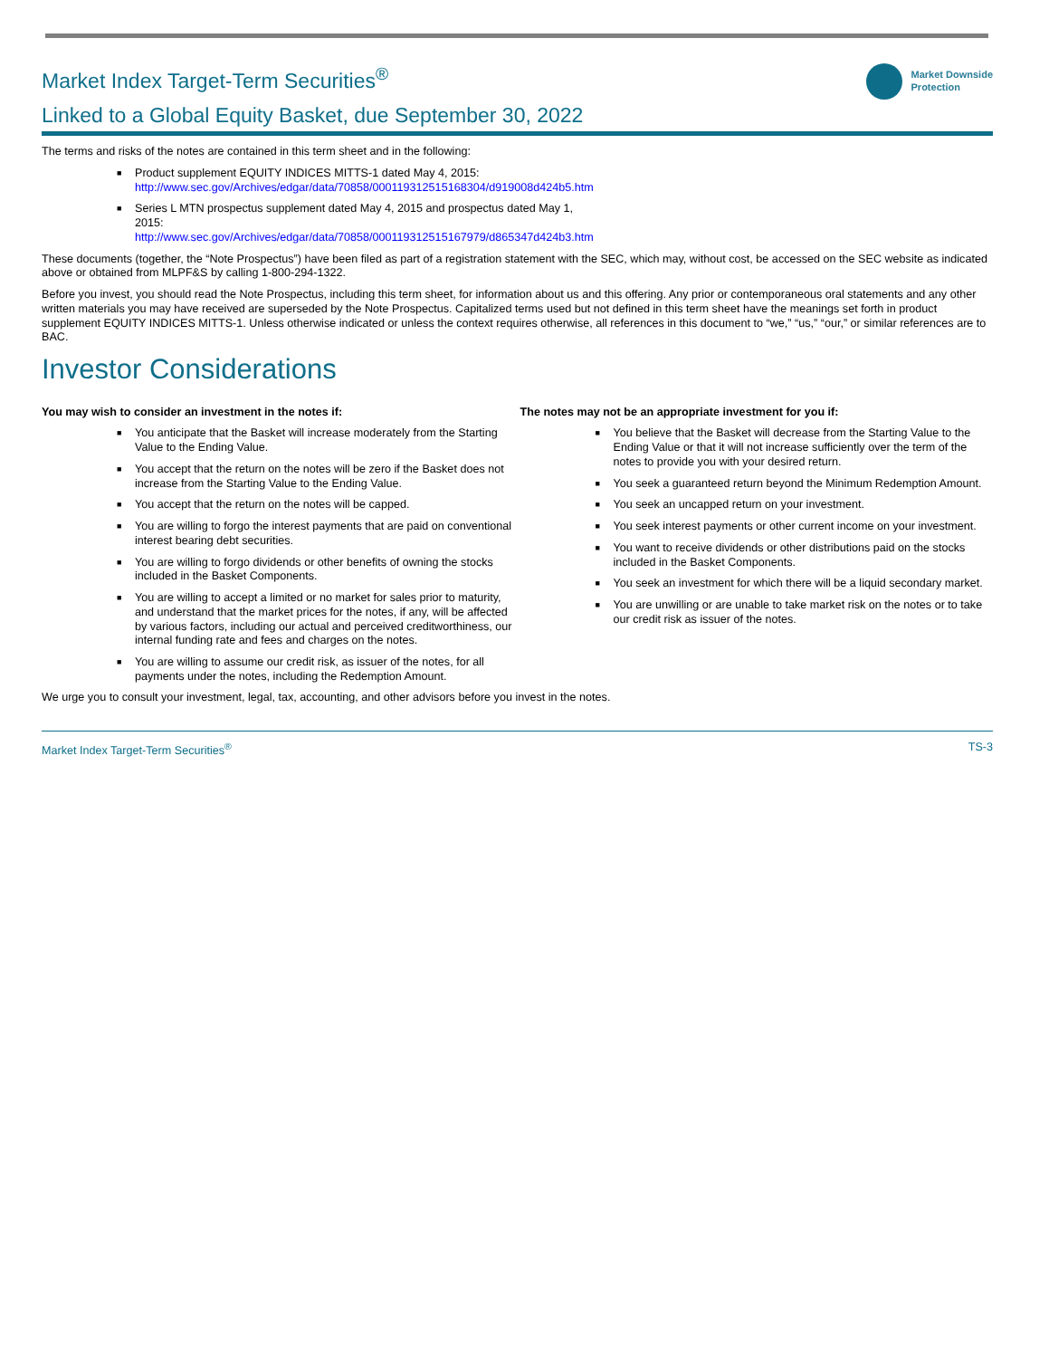Market Index Target-Term Securities<sup>®</sup>
Linked to a Global Equity Basket, due September 30, 2022
Market Downside
Protection
The terms and risks of the notes are contained in this term sheet and in the following:
Product supplement EQUITY INDICES MITTS-1 dated May 4, 2015:
http://www.sec.gov/Archives/edgar/data/70858/000119312515168304/d919008d424b5.htm
Series L MTN prospectus supplement dated May 4, 2015 and prospectus dated May 1,
2015:
http://www.sec.gov/Archives/edgar/data/70858/000119312515167979/d865347d424b3.htm
These documents (together, the “Note Prospectus”) have been filed as part of a registration statement with the SEC, which may, without cost, be accessed on the SEC website as indicated above or obtained from MLPF&S by calling 1-800-294-1322.
Before you invest, you should read the Note Prospectus, including this term sheet, for information about us and this offering. Any prior or contemporaneous oral statements and any other written materials you may have received are superseded by the Note Prospectus. Capitalized terms used but not defined in this term sheet have the meanings set forth in product supplement EQUITY INDICES MITTS-1. Unless otherwise indicated or unless the context requires otherwise, all references in this document to “we,” “us,” “our,” or similar references are to BAC.
Investor Considerations
You may wish to consider an investment in the notes if:
You anticipate that the Basket will increase moderately from the Starting Value to the Ending Value.
You accept that the return on the notes will be zero if the Basket does not increase from the Starting Value to the Ending Value.
You accept that the return on the notes will be capped.
You are willing to forgo the interest payments that are paid on conventional interest bearing debt securities.
You are willing to forgo dividends or other benefits of owning the stocks included in the Basket Components.
You are willing to accept a limited or no market for sales prior to maturity, and understand that the market prices for the notes, if any, will be affected by various factors, including our actual and perceived creditworthiness, our internal funding rate and fees and charges on the notes.
You are willing to assume our credit risk, as issuer of the notes, for all payments under the notes, including the Redemption Amount.
The notes may not be an appropriate investment for you if:
You believe that the Basket will decrease from the Starting Value to the Ending Value or that it will not increase sufficiently over the term of the notes to provide you with your desired return.
You seek a guaranteed return beyond the Minimum Redemption Amount.
You seek an uncapped return on your investment.
You seek interest payments or other current income on your investment.
You want to receive dividends or other distributions paid on the stocks included in the Basket Components.
You seek an investment for which there will be a liquid secondary market.
You are unwilling or are unable to take market risk on the notes or to take our credit risk as issuer of the notes.
We urge you to consult your investment, legal, tax, accounting, and other advisors before you invest in the notes.
Market Index Target-Term Securities<sup>®</sup> TS-3